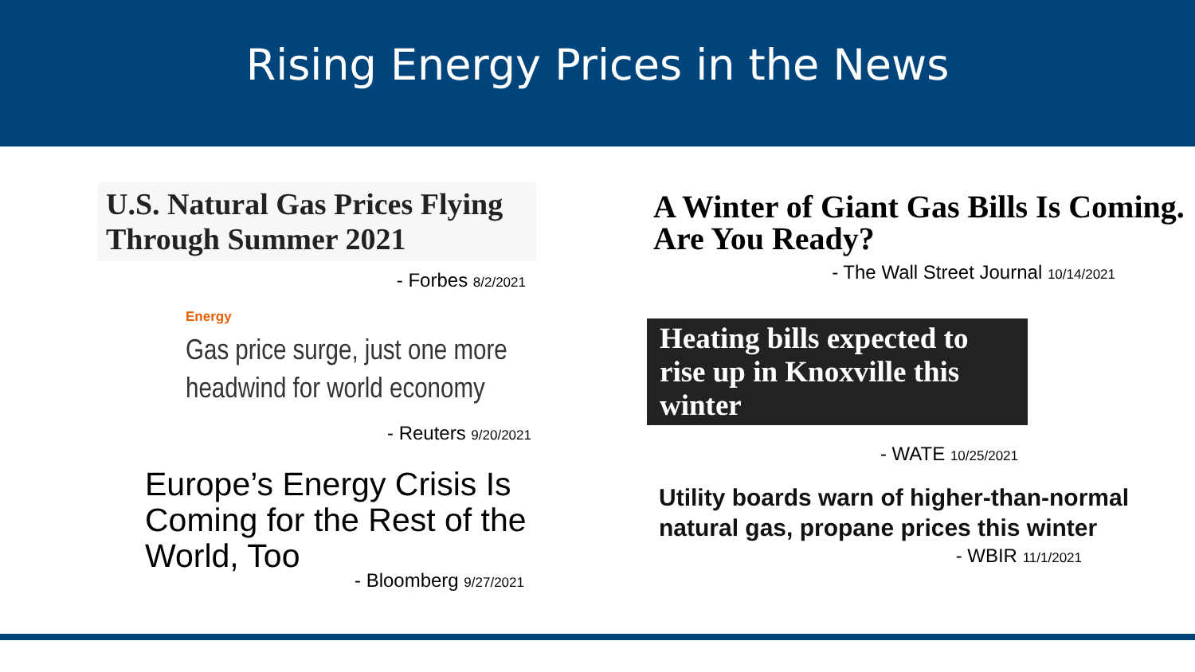Rising Energy Prices in the News
U.S. Natural Gas Prices Flying Through Summer 2021
- Forbes 8/2/2021
Energy
Gas price surge, just one more headwind for world economy
- Reuters 9/20/2021
Europe’s Energy Crisis Is Coming for the Rest of the World, Too
- Bloomberg 9/27/2021
A Winter of Giant Gas Bills Is Coming. Are You Ready?
- The Wall Street Journal 10/14/2021
Heating bills expected to rise up in Knoxville this winter
- WATE 10/25/2021
Utility boards warn of higher-than-normal natural gas, propane prices this winter
- WBIR 11/1/2021